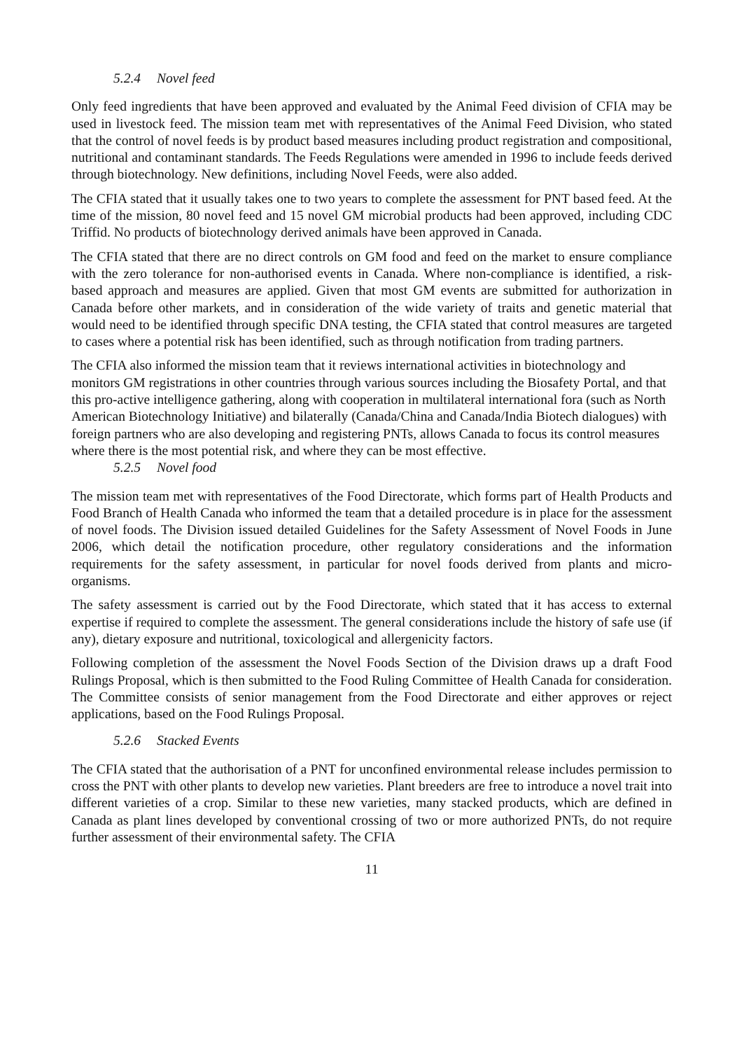5.2.4 Novel feed
Only feed ingredients that have been approved and evaluated by the Animal Feed division of CFIA may be used in livestock feed. The mission team met with representatives of the Animal Feed Division, who stated that the control of novel feeds is by product based measures including product registration and compositional, nutritional and contaminant standards. The Feeds Regulations were amended in 1996 to include feeds derived through biotechnology. New definitions, including Novel Feeds, were also added.
The CFIA stated that it usually takes one to two years to complete the assessment for PNT based feed. At the time of the mission, 80 novel feed and 15 novel GM microbial products had been approved, including CDC Triffid. No products of biotechnology derived animals have been approved in Canada.
The CFIA stated that there are no direct controls on GM food and feed on the market to ensure compliance with the zero tolerance for non-authorised events in Canada. Where non-compliance is identified, a risk-based approach and measures are applied. Given that most GM events are submitted for authorization in Canada before other markets, and in consideration of the wide variety of traits and genetic material that would need to be identified through specific DNA testing, the CFIA stated that control measures are targeted to cases where a potential risk has been identified, such as through notification from trading partners.
The CFIA also informed the mission team that it reviews international activities in biotechnology and monitors GM registrations in other countries through various sources including the Biosafety Portal, and that this pro-active intelligence gathering, along with cooperation in multilateral international fora (such as North American Biotechnology Initiative) and bilaterally (Canada/China and Canada/India Biotech dialogues) with foreign partners who are also developing and registering PNTs, allows Canada to focus its control measures where there is the most potential risk, and where they can be most effective.
5.2.5 Novel food
The mission team met with representatives of the Food Directorate, which forms part of Health Products and Food Branch of Health Canada who informed the team that a detailed procedure is in place for the assessment of novel foods. The Division issued detailed Guidelines for the Safety Assessment of Novel Foods in June 2006, which detail the notification procedure, other regulatory considerations and the information requirements for the safety assessment, in particular for novel foods derived from plants and micro-organisms.
The safety assessment is carried out by the Food Directorate, which stated that it has access to external expertise if required to complete the assessment. The general considerations include the history of safe use (if any), dietary exposure and nutritional, toxicological and allergenicity factors.
Following completion of the assessment the Novel Foods Section of the Division draws up a draft Food Rulings Proposal, which is then submitted to the Food Ruling Committee of Health Canada for consideration. The Committee consists of senior management from the Food Directorate and either approves or reject applications, based on the Food Rulings Proposal.
5.2.6 Stacked Events
The CFIA stated that the authorisation of a PNT for unconfined environmental release includes permission to cross the PNT with other plants to develop new varieties. Plant breeders are free to introduce a novel trait into different varieties of a crop. Similar to these new varieties, many stacked products, which are defined in Canada as plant lines developed by conventional crossing of two or more authorized PNTs, do not require further assessment of their environmental safety. The CFIA
11